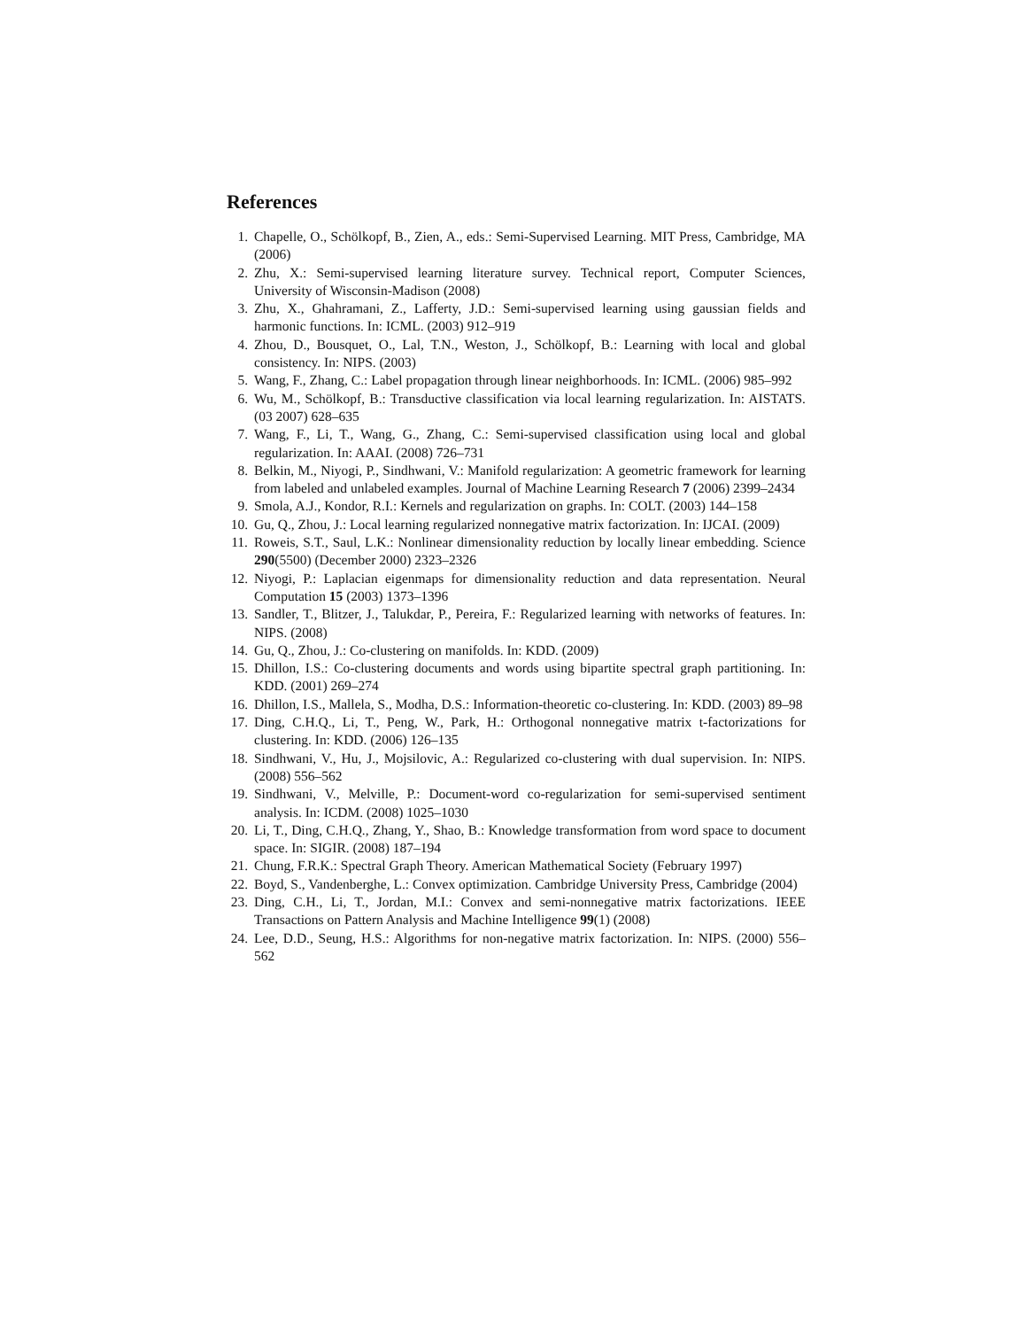References
1. Chapelle, O., Schölkopf, B., Zien, A., eds.: Semi-Supervised Learning. MIT Press, Cambridge, MA (2006)
2. Zhu, X.: Semi-supervised learning literature survey. Technical report, Computer Sciences, University of Wisconsin-Madison (2008)
3. Zhu, X., Ghahramani, Z., Lafferty, J.D.: Semi-supervised learning using gaussian fields and harmonic functions. In: ICML. (2003) 912–919
4. Zhou, D., Bousquet, O., Lal, T.N., Weston, J., Schölkopf, B.: Learning with local and global consistency. In: NIPS. (2003)
5. Wang, F., Zhang, C.: Label propagation through linear neighborhoods. In: ICML. (2006) 985–992
6. Wu, M., Schölkopf, B.: Transductive classification via local learning regularization. In: AISTATS. (03 2007) 628–635
7. Wang, F., Li, T., Wang, G., Zhang, C.: Semi-supervised classification using local and global regularization. In: AAAI. (2008) 726–731
8. Belkin, M., Niyogi, P., Sindhwani, V.: Manifold regularization: A geometric framework for learning from labeled and unlabeled examples. Journal of Machine Learning Research 7 (2006) 2399–2434
9. Smola, A.J., Kondor, R.I.: Kernels and regularization on graphs. In: COLT. (2003) 144–158
10. Gu, Q., Zhou, J.: Local learning regularized nonnegative matrix factorization. In: IJCAI. (2009)
11. Roweis, S.T., Saul, L.K.: Nonlinear dimensionality reduction by locally linear embedding. Science 290(5500) (December 2000) 2323–2326
12. Niyogi, P.: Laplacian eigenmaps for dimensionality reduction and data representation. Neural Computation 15 (2003) 1373–1396
13. Sandler, T., Blitzer, J., Talukdar, P., Pereira, F.: Regularized learning with networks of features. In: NIPS. (2008)
14. Gu, Q., Zhou, J.: Co-clustering on manifolds. In: KDD. (2009)
15. Dhillon, I.S.: Co-clustering documents and words using bipartite spectral graph partitioning. In: KDD. (2001) 269–274
16. Dhillon, I.S., Mallela, S., Modha, D.S.: Information-theoretic co-clustering. In: KDD. (2003) 89–98
17. Ding, C.H.Q., Li, T., Peng, W., Park, H.: Orthogonal nonnegative matrix t-factorizations for clustering. In: KDD. (2006) 126–135
18. Sindhwani, V., Hu, J., Mojsilovic, A.: Regularized co-clustering with dual supervision. In: NIPS. (2008) 556–562
19. Sindhwani, V., Melville, P.: Document-word co-regularization for semi-supervised sentiment analysis. In: ICDM. (2008) 1025–1030
20. Li, T., Ding, C.H.Q., Zhang, Y., Shao, B.: Knowledge transformation from word space to document space. In: SIGIR. (2008) 187–194
21. Chung, F.R.K.: Spectral Graph Theory. American Mathematical Society (February 1997)
22. Boyd, S., Vandenberghe, L.: Convex optimization. Cambridge University Press, Cambridge (2004)
23. Ding, C.H., Li, T., Jordan, M.I.: Convex and semi-nonnegative matrix factorizations. IEEE Transactions on Pattern Analysis and Machine Intelligence 99(1) (2008)
24. Lee, D.D., Seung, H.S.: Algorithms for non-negative matrix factorization. In: NIPS. (2000) 556–562